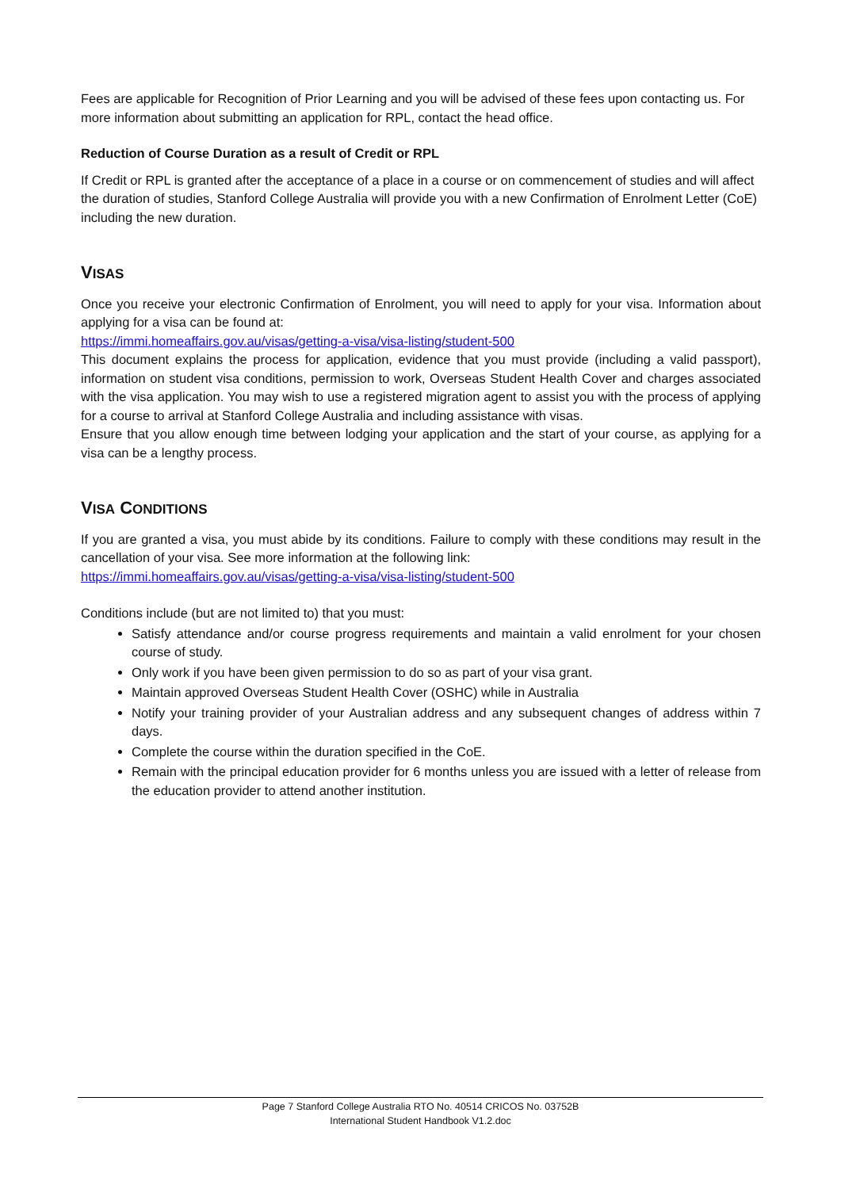Fees are applicable for Recognition of Prior Learning and you will be advised of these fees upon contacting us. For more information about submitting an application for RPL, contact the head office.
Reduction of Course Duration as a result of Credit or RPL
If Credit or RPL is granted after the acceptance of a place in a course or on commencement of studies and will affect the duration of studies, Stanford College Australia will provide you with a new Confirmation of Enrolment Letter (CoE) including the new duration.
VISAS
Once you receive your electronic Confirmation of Enrolment, you will need to apply for your visa. Information about applying for a visa can be found at:
https://immi.homeaffairs.gov.au/visas/getting-a-visa/visa-listing/student-500
This document explains the process for application, evidence that you must provide (including a valid passport), information on student visa conditions, permission to work, Overseas Student Health Cover and charges associated with the visa application. You may wish to use a registered migration agent to assist you with the process of applying for a course to arrival at Stanford College Australia and including assistance with visas.
Ensure that you allow enough time between lodging your application and the start of your course, as applying for a visa can be a lengthy process.
VISA CONDITIONS
If you are granted a visa, you must abide by its conditions. Failure to comply with these conditions may result in the cancellation of your visa. See more information at the following link:
https://immi.homeaffairs.gov.au/visas/getting-a-visa/visa-listing/student-500
Conditions include (but are not limited to) that you must:
Satisfy attendance and/or course progress requirements and maintain a valid enrolment for your chosen course of study.
Only work if you have been given permission to do so as part of your visa grant.
Maintain approved Overseas Student Health Cover (OSHC) while in Australia
Notify your training provider of your Australian address and any subsequent changes of address within 7 days.
Complete the course within the duration specified in the CoE.
Remain with the principal education provider for 6 months unless you are issued with a letter of release from the education provider to attend another institution.
Page 7 Stanford College Australia RTO No. 40514 CRICOS No. 03752B
International Student Handbook V1.2.doc